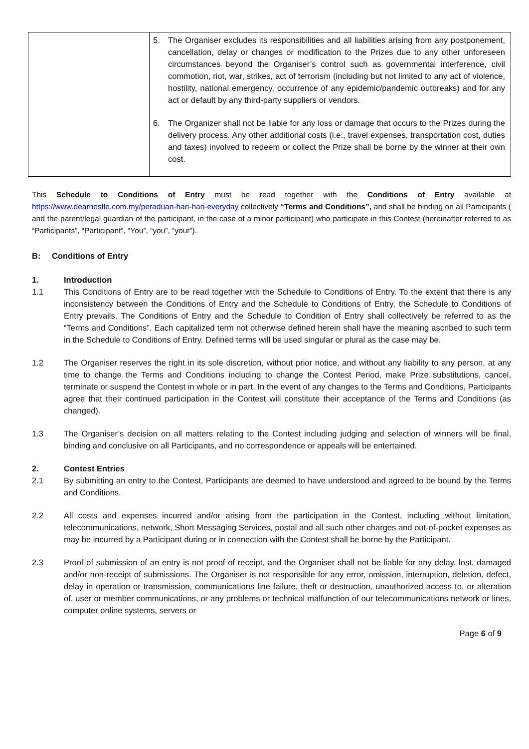| | 5. The Organiser excludes its responsibilities and all liabilities arising from any postponement, cancellation, delay or changes or modification to the Prizes due to any other unforeseen circumstances beyond the Organiser’s control such as governmental interference, civil commotion, riot, war, strikes, act of terrorism (including but not limited to any act of violence, hostility, national emergency, occurrence of any epidemic/pandemic outbreaks) and for any act or default by any third-party suppliers or vendors. 6. The Organizer shall not be liable for any loss or damage that occurs to the Prizes during the delivery process. Any other additional costs (i.e., travel expenses, transportation cost, duties and taxes) involved to redeem or collect the Prize shall be borne by the winner at their own cost. |
This Schedule to Conditions of Entry must be read together with the Conditions of Entry available at https://www.dearnestle.com.my/peraduan-hari-hari-everyday collectively “Terms and Conditions”, and shall be binding on all Participants ( and the parent/legal guardian of the participant, in the case of a minor participant) who participate in this Contest (hereinafter referred to as “Participants”, “Participant”, “You”, “you”, “your”).
B: Conditions of Entry
1. Introduction
1.1 This Conditions of Entry are to be read together with the Schedule to Conditions of Entry. To the extent that there is any inconsistency between the Conditions of Entry and the Schedule to Conditions of Entry, the Schedule to Conditions of Entry prevails. The Conditions of Entry and the Schedule to Condition of Entry shall collectively be referred to as the “Terms and Conditions”. Each capitalized term not otherwise defined herein shall have the meaning ascribed to such term in the Schedule to Conditions of Entry. Defined terms will be used singular or plural as the case may be.
1.2 The Organiser reserves the right in its sole discretion, without prior notice, and without any liability to any person, at any time to change the Terms and Conditions including to change the Contest Period, make Prize substitutions, cancel, terminate or suspend the Contest in whole or in part. In the event of any changes to the Terms and Conditions, Participants agree that their continued participation in the Contest will constitute their acceptance of the Terms and Conditions (as changed).
1.3 The Organiser’s decision on all matters relating to the Contest including judging and selection of winners will be final, binding and conclusive on all Participants, and no correspondence or appeals will be entertained.
2. Contest Entries
2.1 By submitting an entry to the Contest, Participants are deemed to have understood and agreed to be bound by the Terms and Conditions.
2.2 All costs and expenses incurred and/or arising from the participation in the Contest, including without limitation, telecommunications, network, Short Messaging Services, postal and all such other charges and out-of-pocket expenses as may be incurred by a Participant during or in connection with the Contest shall be borne by the Participant.
2.3 Proof of submission of an entry is not proof of receipt, and the Organiser shall not be liable for any delay, lost, damaged and/or non-receipt of submissions. The Organiser is not responsible for any error, omission, interruption, deletion, defect, delay in operation or transmission, communications line failure, theft or destruction, unauthorized access to, or alteration of, user or member communications, or any problems or technical malfunction of our telecommunications network or lines, computer online systems, servers or
Page 6 of 9